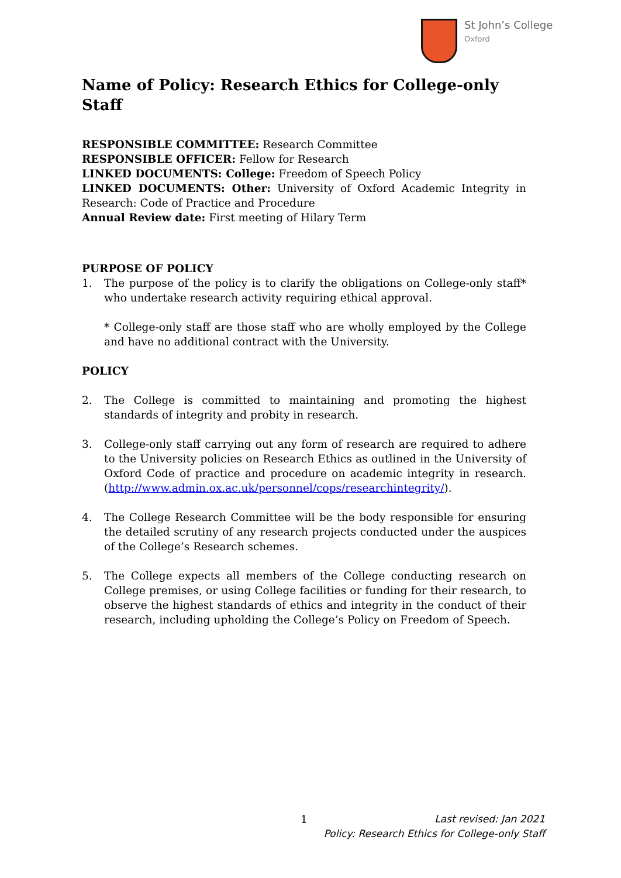St John’s College
Oxford
Name of Policy: Research Ethics for College-only Staff
RESPONSIBLE COMMITTEE: Research Committee
RESPONSIBLE OFFICER: Fellow for Research
LINKED DOCUMENTS: College: Freedom of Speech Policy
LINKED DOCUMENTS: Other: University of Oxford Academic Integrity in Research: Code of Practice and Procedure
Annual Review date: First meeting of Hilary Term
PURPOSE OF POLICY
1. The purpose of the policy is to clarify the obligations on College-only staff* who undertake research activity requiring ethical approval.
* College-only staff are those staff who are wholly employed by the College and have no additional contract with the University.
POLICY
2. The College is committed to maintaining and promoting the highest standards of integrity and probity in research.
3. College-only staff carrying out any form of research are required to adhere to the University policies on Research Ethics as outlined in the University of Oxford Code of practice and procedure on academic integrity in research. (http://www.admin.ox.ac.uk/personnel/cops/researchintegrity/).
4. The College Research Committee will be the body responsible for ensuring the detailed scrutiny of any research projects conducted under the auspices of the College’s Research schemes.
5. The College expects all members of the College conducting research on College premises, or using College facilities or funding for their research, to observe the highest standards of ethics and integrity in the conduct of their research, including upholding the College’s Policy on Freedom of Speech.
1 Last revised: Jan 2021
Policy: Research Ethics for College-only Staff